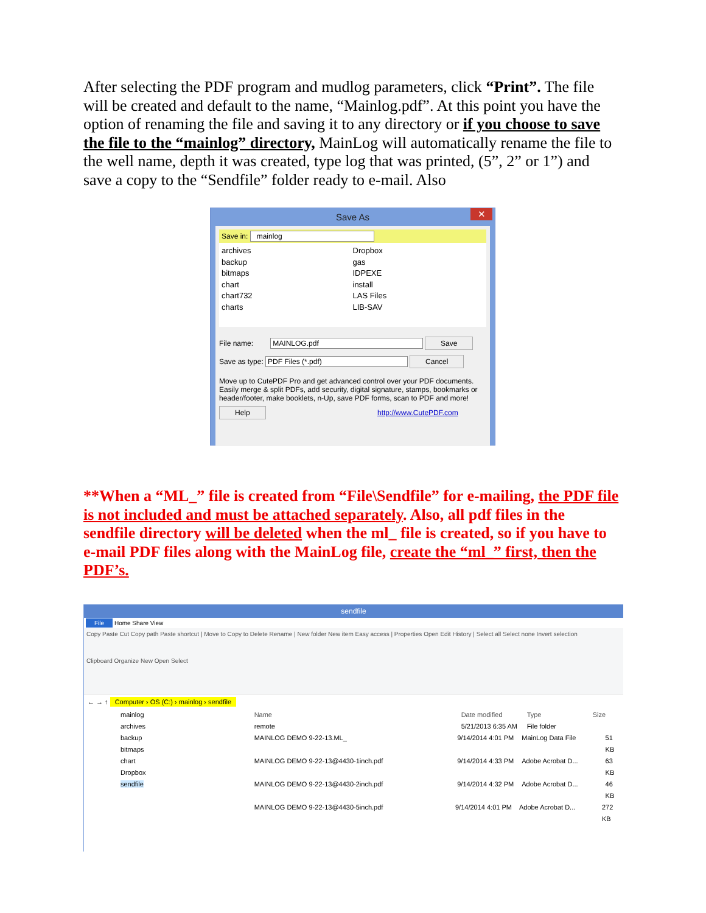After selecting the PDF program and mudlog parameters, click “Print”. The file will be created and default to the name, “Mainlog.pdf”. At this point you have the option of renaming the file and saving it to any directory or if you choose to save the file to the “mainlog” directory, MainLog will automatically rename the file to the well name, depth it was created, type log that was printed, (5”, 2” or 1”) and save a copy to the “Sendfile” folder ready to e-mail. Also
Save As ✕
Save in: mainlog
archives
backup
bitmaps
chart
chart732
charts
Dropbox
gas
IDPEXE
install
LAS Files
LIB-SAV
File name: MAINLOG.pdf Save
Save as type: PDF Files (*.pdf) Cancel
Move up to CutePDF Pro and get advanced control over your PDF documents. Easily merge & split PDFs, add security, digital signature, stamps, bookmarks or header/footer, make booklets, n-Up, save PDF forms, scan to PDF and more!
Help http://www.CutePDF.com
**When a “ML_” file is created from “File\Sendfile” for e-mailing, the PDF file is not included and must be attached separately. Also, all pdf files in the sendfile directory will be deleted when the ml_ file is created, so if you have to e-mail PDF files along with the MainLog file, create the “ml_” first, then the PDF’s.
sendfile
File Home Share View
Copy Paste Cut Copy path Paste shortcut | Move to Copy to Delete Rename | New folder New item Easy access | Properties Open Edit History | Select all Select none Invert selection
Clipboard Organize New Open Select
← → ↑ Computer › OS (C:) › mainlog › sendfile
mainlog
archives
backup
bitmaps
chart
Dropbox
sendfile
Name Date modified Type Size
remote 5/21/2013 6:35 AM File folder
MAINLOG DEMO 9-22-13.ML_ 9/14/2014 4:01 PM MainLog Data File 51 KB
MAINLOG DEMO 9-22-13@4430-1inch.pdf 9/14/2014 4:33 PM Adobe Acrobat D... 63 KB
MAINLOG DEMO 9-22-13@4430-2inch.pdf 9/14/2014 4:32 PM Adobe Acrobat D... 46 KB
MAINLOG DEMO 9-22-13@4430-5inch.pdf 9/14/2014 4:01 PM Adobe Acrobat D... 272 KB